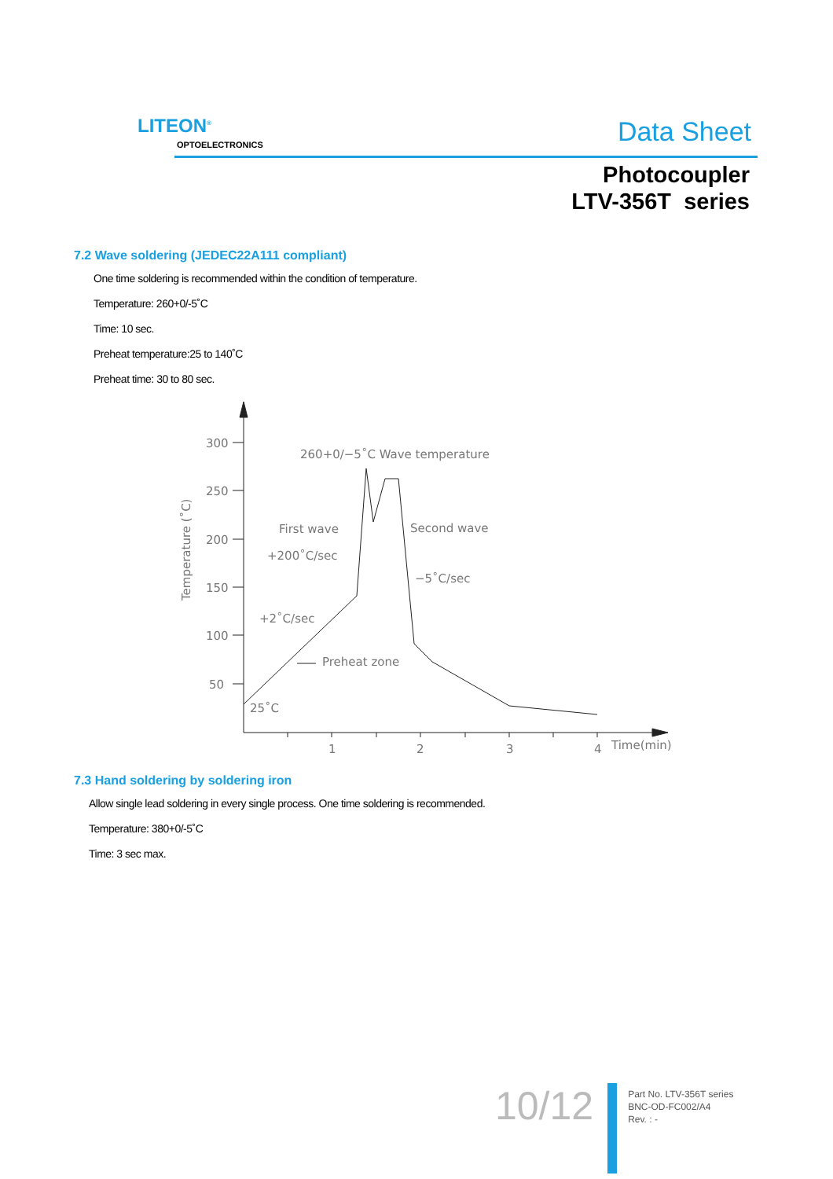LITEON<sup>®</sup>
OPTOELECTRONICS Data Sheet
Photocoupler
LTV-356T series
7.2 Wave soldering (JEDEC22A111 compliant)
One time soldering is recommended within the condition of temperature.
Temperature: 260+0/-5˚C
Time: 10 sec.
Preheat temperature:25 to 140˚C
Preheat time: 30 to 80 sec.
300
250
200
150
100
50
Temperature (˚C)
260+0/−5˚C Wave temperature
First wave
Second wave
+200˚C/sec
−5˚C/sec
+2˚C/sec
Preheat zone
25˚C
1
2
3
4
Time(min)
7.3 Hand soldering by soldering iron
Allow single lead soldering in every single process. One time soldering is recommended.
Temperature: 380+0/-5˚C
Time: 3 sec max.
10/12
Part No. LTV-356T series
BNC-OD-FC002/A4
Rev. : -